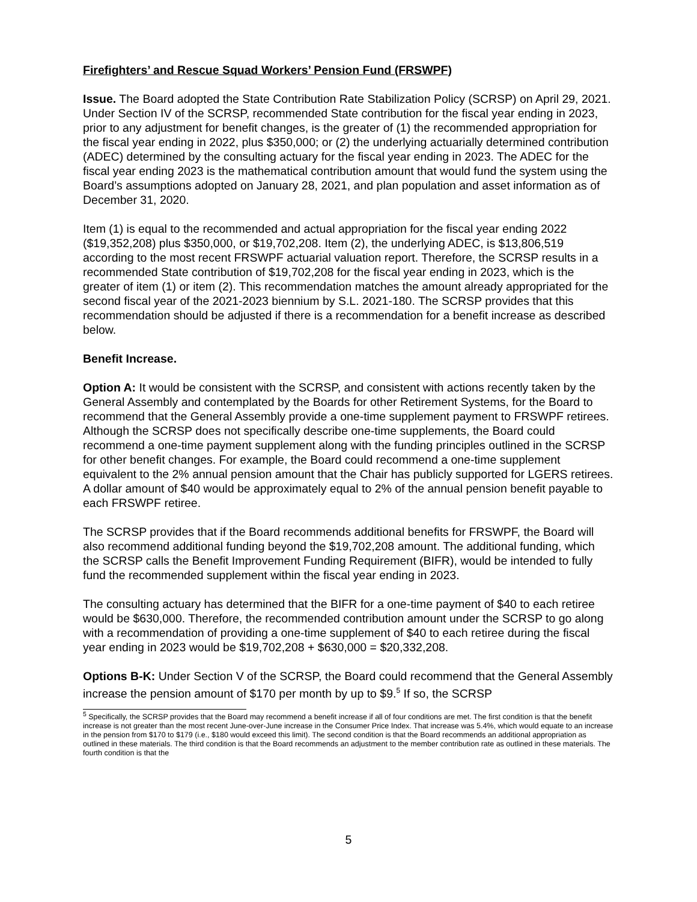Firefighters’ and Rescue Squad Workers’ Pension Fund (FRSWPF)
Issue. The Board adopted the State Contribution Rate Stabilization Policy (SCRSP) on April 29, 2021. Under Section IV of the SCRSP, recommended State contribution for the fiscal year ending in 2023, prior to any adjustment for benefit changes, is the greater of (1) the recommended appropriation for the fiscal year ending in 2022, plus $350,000; or (2) the underlying actuarially determined contribution (ADEC) determined by the consulting actuary for the fiscal year ending in 2023. The ADEC for the fiscal year ending 2023 is the mathematical contribution amount that would fund the system using the Board’s assumptions adopted on January 28, 2021, and plan population and asset information as of December 31, 2020.
Item (1) is equal to the recommended and actual appropriation for the fiscal year ending 2022 ($19,352,208) plus $350,000, or $19,702,208. Item (2), the underlying ADEC, is $13,806,519 according to the most recent FRSWPF actuarial valuation report. Therefore, the SCRSP results in a recommended State contribution of $19,702,208 for the fiscal year ending in 2023, which is the greater of item (1) or item (2). This recommendation matches the amount already appropriated for the second fiscal year of the 2021-2023 biennium by S.L. 2021-180. The SCRSP provides that this recommendation should be adjusted if there is a recommendation for a benefit increase as described below.
Benefit Increase.
Option A: It would be consistent with the SCRSP, and consistent with actions recently taken by the General Assembly and contemplated by the Boards for other Retirement Systems, for the Board to recommend that the General Assembly provide a one-time supplement payment to FRSWPF retirees. Although the SCRSP does not specifically describe one-time supplements, the Board could recommend a one-time payment supplement along with the funding principles outlined in the SCRSP for other benefit changes. For example, the Board could recommend a one-time supplement equivalent to the 2% annual pension amount that the Chair has publicly supported for LGERS retirees. A dollar amount of $40 would be approximately equal to 2% of the annual pension benefit payable to each FRSWPF retiree.
The SCRSP provides that if the Board recommends additional benefits for FRSWPF, the Board will also recommend additional funding beyond the $19,702,208 amount. The additional funding, which the SCRSP calls the Benefit Improvement Funding Requirement (BIFR), would be intended to fully fund the recommended supplement within the fiscal year ending in 2023.
The consulting actuary has determined that the BIFR for a one-time payment of $40 to each retiree would be $630,000. Therefore, the recommended contribution amount under the SCRSP to go along with a recommendation of providing a one-time supplement of $40 to each retiree during the fiscal year ending in 2023 would be $19,702,208 + $630,000 = $20,332,208.
Options B-K: Under Section V of the SCRSP, the Board could recommend that the General Assembly increase the pension amount of $170 per month by up to $9.<sup>5</sup> If so, the SCRSP
<sup>5</sup> Specifically, the SCRSP provides that the Board may recommend a benefit increase if all of four conditions are met. The first condition is that the benefit increase is not greater than the most recent June-over-June increase in the Consumer Price Index. That increase was 5.4%, which would equate to an increase in the pension from $170 to $179 (i.e., $180 would exceed this limit). The second condition is that the Board recommends an additional appropriation as outlined in these materials. The third condition is that the Board recommends an adjustment to the member contribution rate as outlined in these materials. The fourth condition is that the
5